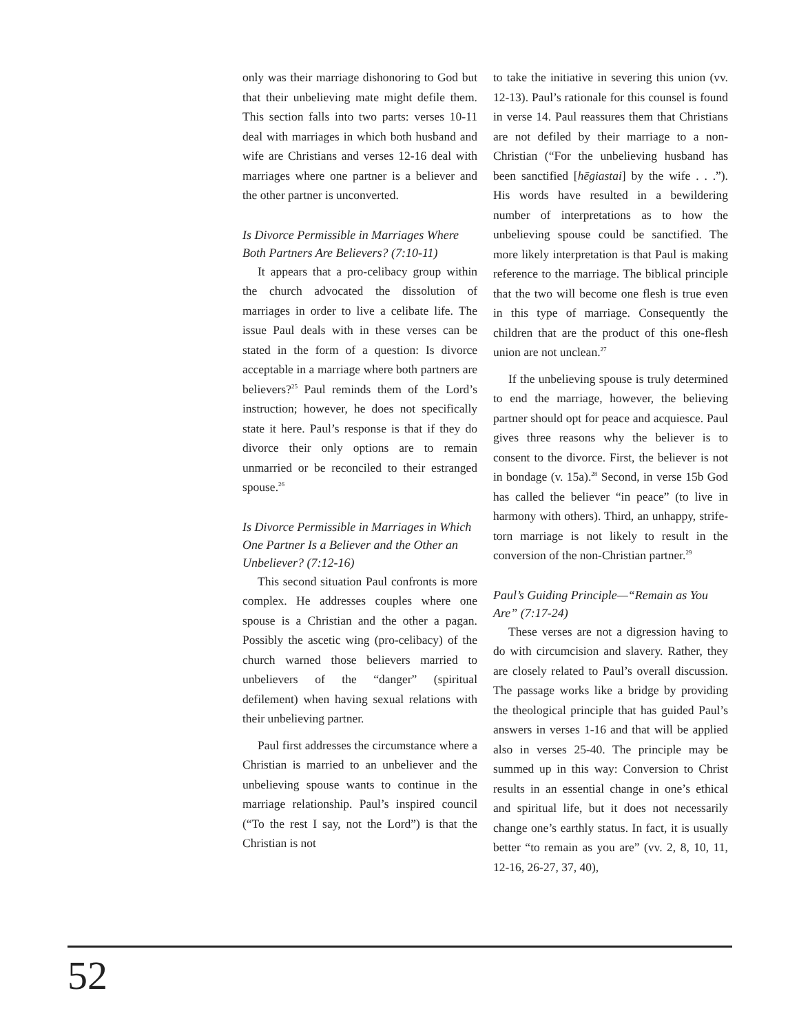only was their marriage dishonoring to God but that their unbelieving mate might defile them. This section falls into two parts: verses 10-11 deal with marriages in which both husband and wife are Christians and verses 12-16 deal with marriages where one partner is a believer and the other partner is unconverted.
Is Divorce Permissible in Marriages Where Both Partners Are Believers? (7:10-11)
It appears that a pro-celibacy group within the church advocated the dissolution of marriages in order to live a celibate life. The issue Paul deals with in these verses can be stated in the form of a question: Is divorce acceptable in a marriage where both partners are believers?<sup>25</sup> Paul reminds them of the Lord’s instruction; however, he does not specifically state it here. Paul’s response is that if they do divorce their only options are to remain unmarried or be reconciled to their estranged spouse.<sup>26</sup>
Is Divorce Permissible in Marriages in Which One Partner Is a Believer and the Other an Unbeliever? (7:12-16)
This second situation Paul confronts is more complex. He addresses couples where one spouse is a Christian and the other a pagan. Possibly the ascetic wing (pro-celibacy) of the church warned those believers married to unbelievers of the “danger” (spiritual defilement) when having sexual relations with their unbelieving partner.
Paul first addresses the circumstance where a Christian is married to an unbeliever and the unbelieving spouse wants to continue in the marriage relationship. Paul’s inspired council (“To the rest I say, not the Lord”) is that the Christian is not
to take the initiative in severing this union (vv. 12-13). Paul’s rationale for this counsel is found in verse 14. Paul reassures them that Christians are not defiled by their marriage to a non-Christian (“For the unbelieving husband has been sanctified [hēgiastai] by the wife . . .”). His words have resulted in a bewildering number of interpretations as to how the unbelieving spouse could be sanctified. The more likely interpretation is that Paul is making reference to the marriage. The biblical principle that the two will become one flesh is true even in this type of marriage. Consequently the children that are the product of this one-flesh union are not unclean.<sup>27</sup>
If the unbelieving spouse is truly determined to end the marriage, however, the believing partner should opt for peace and acquiesce. Paul gives three reasons why the believer is to consent to the divorce. First, the believer is not in bondage (v. 15a).<sup>28</sup> Second, in verse 15b God has called the believer “in peace” (to live in harmony with others). Third, an unhappy, strife-torn marriage is not likely to result in the conversion of the non-Christian partner.<sup>29</sup>
Paul’s Guiding Principle—“Remain as You Are” (7:17-24)
These verses are not a digression having to do with circumcision and slavery. Rather, they are closely related to Paul’s overall discussion. The passage works like a bridge by providing the theological principle that has guided Paul’s answers in verses 1-16 and that will be applied also in verses 25-40. The principle may be summed up in this way: Conversion to Christ results in an essential change in one’s ethical and spiritual life, but it does not necessarily change one’s earthly status. In fact, it is usually better “to remain as you are” (vv. 2, 8, 10, 11, 12-16, 26-27, 37, 40),
52